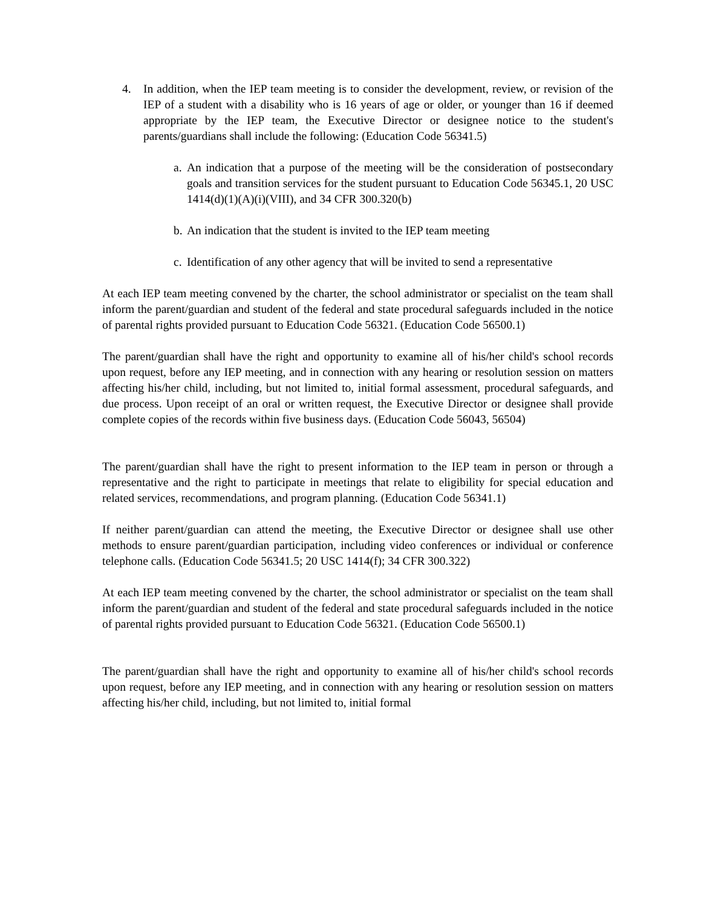4. In addition, when the IEP team meeting is to consider the development, review, or revision of the IEP of a student with a disability who is 16 years of age or older, or younger than 16 if deemed appropriate by the IEP team, the Executive Director or designee notice to the student's parents/guardians shall include the following: (Education Code 56341.5)
a.
An indication that a purpose of the meeting will be the consideration of postsecondary goals and transition services for the student pursuant to Education Code 56345.1, 20 USC 1414(d)(1)(A)(i)(VIII), and 34 CFR 300.320(b)
b.
An indication that the student is invited to the IEP team meeting
c.
Identification of any other agency that will be invited to send a representative
At each IEP team meeting convened by the charter, the school administrator or specialist on the team shall inform the parent/guardian and student of the federal and state procedural safeguards included in the notice of parental rights provided pursuant to Education Code 56321. (Education Code 56500.1)
The parent/guardian shall have the right and opportunity to examine all of his/her child's school records upon request, before any IEP meeting, and in connection with any hearing or resolution session on matters affecting his/her child, including, but not limited to, initial formal assessment, procedural safeguards, and due process. Upon receipt of an oral or written request, the Executive Director or designee shall provide complete copies of the records within five business days. (Education Code 56043, 56504)
The parent/guardian shall have the right to present information to the IEP team in person or through a representative and the right to participate in meetings that relate to eligibility for special education and related services, recommendations, and program planning. (Education Code 56341.1)
If neither parent/guardian can attend the meeting, the Executive Director or designee shall use other methods to ensure parent/guardian participation, including video conferences or individual or conference telephone calls. (Education Code 56341.5; 20 USC 1414(f); 34 CFR 300.322)
At each IEP team meeting convened by the charter, the school administrator or specialist on the team shall inform the parent/guardian and student of the federal and state procedural safeguards included in the notice of parental rights provided pursuant to Education Code 56321. (Education Code 56500.1)
The parent/guardian shall have the right and opportunity to examine all of his/her child's school records upon request, before any IEP meeting, and in connection with any hearing or resolution session on matters affecting his/her child, including, but not limited to, initial formal